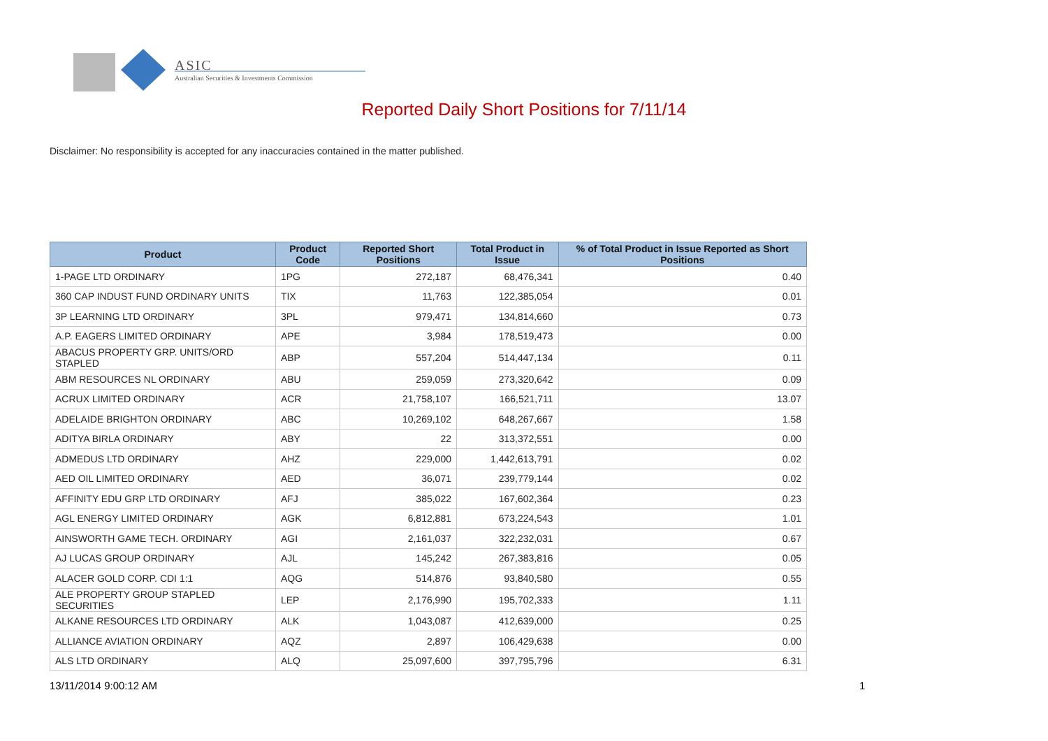ASIC
Australian Securities & Investments Commission
Reported Daily Short Positions for 7/11/14
Disclaimer: No responsibility is accepted for any inaccuracies contained in the matter published.
| Product | Product Code | Reported Short Positions | Total Product in Issue | % of Total Product in Issue Reported as Short Positions |
| --- | --- | --- | --- | --- |
| 1-PAGE LTD ORDINARY | 1PG | 272,187 | 68,476,341 | 0.40 |
| 360 CAP INDUST FUND ORDINARY UNITS | TIX | 11,763 | 122,385,054 | 0.01 |
| 3P LEARNING LTD ORDINARY | 3PL | 979,471 | 134,814,660 | 0.73 |
| A.P. EAGERS LIMITED ORDINARY | APE | 3,984 | 178,519,473 | 0.00 |
| ABACUS PROPERTY GRP. UNITS/ORD STAPLED | ABP | 557,204 | 514,447,134 | 0.11 |
| ABM RESOURCES NL ORDINARY | ABU | 259,059 | 273,320,642 | 0.09 |
| ACRUX LIMITED ORDINARY | ACR | 21,758,107 | 166,521,711 | 13.07 |
| ADELAIDE BRIGHTON ORDINARY | ABC | 10,269,102 | 648,267,667 | 1.58 |
| ADITYA BIRLA ORDINARY | ABY | 22 | 313,372,551 | 0.00 |
| ADMEDUS LTD ORDINARY | AHZ | 229,000 | 1,442,613,791 | 0.02 |
| AED OIL LIMITED ORDINARY | AED | 36,071 | 239,779,144 | 0.02 |
| AFFINITY EDU GRP LTD ORDINARY | AFJ | 385,022 | 167,602,364 | 0.23 |
| AGL ENERGY LIMITED ORDINARY | AGK | 6,812,881 | 673,224,543 | 1.01 |
| AINSWORTH GAME TECH. ORDINARY | AGI | 2,161,037 | 322,232,031 | 0.67 |
| AJ LUCAS GROUP ORDINARY | AJL | 145,242 | 267,383,816 | 0.05 |
| ALACER GOLD CORP. CDI 1:1 | AQG | 514,876 | 93,840,580 | 0.55 |
| ALE PROPERTY GROUP STAPLED SECURITIES | LEP | 2,176,990 | 195,702,333 | 1.11 |
| ALKANE RESOURCES LTD ORDINARY | ALK | 1,043,087 | 412,639,000 | 0.25 |
| ALLIANCE AVIATION ORDINARY | AQZ | 2,897 | 106,429,638 | 0.00 |
| ALS LTD ORDINARY | ALQ | 25,097,600 | 397,795,796 | 6.31 |
13/11/2014 9:00:12 AM 1